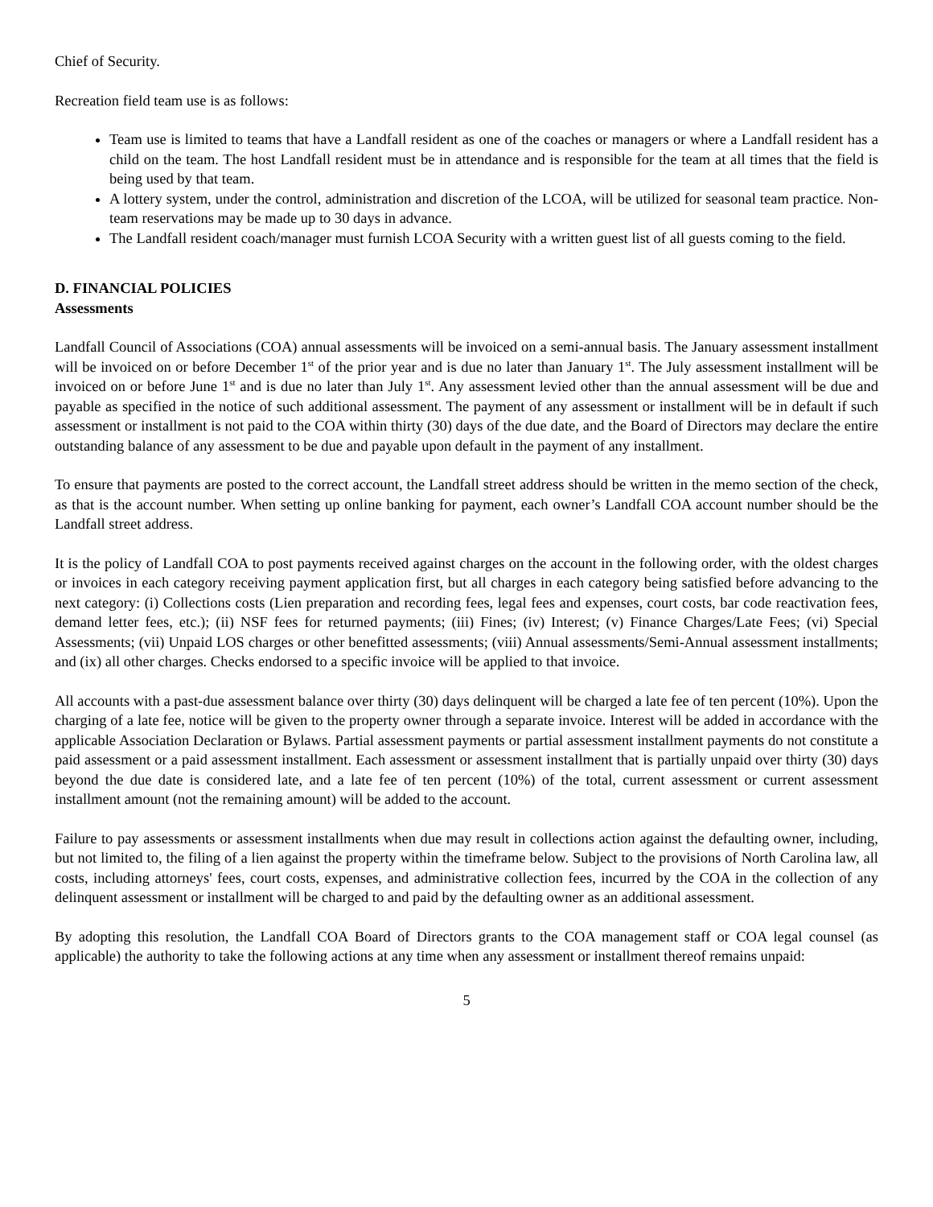Chief of Security.
Recreation field team use is as follows:
Team use is limited to teams that have a Landfall resident as one of the coaches or managers or where a Landfall resident has a child on the team. The host Landfall resident must be in attendance and is responsible for the team at all times that the field is being used by that team.
A lottery system, under the control, administration and discretion of the LCOA, will be utilized for seasonal team practice. Non-team reservations may be made up to 30 days in advance.
The Landfall resident coach/manager must furnish LCOA Security with a written guest list of all guests coming to the field.
D. FINANCIAL POLICIES
Assessments
Landfall Council of Associations (COA) annual assessments will be invoiced on a semi-annual basis. The January assessment installment will be invoiced on or before December 1<sup>st</sup> of the prior year and is due no later than January 1<sup>st</sup>. The July assessment installment will be invoiced on or before June 1<sup>st</sup> and is due no later than July 1<sup>st</sup>. Any assessment levied other than the annual assessment will be due and payable as specified in the notice of such additional assessment. The payment of any assessment or installment will be in default if such assessment or installment is not paid to the COA within thirty (30) days of the due date, and the Board of Directors may declare the entire outstanding balance of any assessment to be due and payable upon default in the payment of any installment.
To ensure that payments are posted to the correct account, the Landfall street address should be written in the memo section of the check, as that is the account number. When setting up online banking for payment, each owner’s Landfall COA account number should be the Landfall street address.
It is the policy of Landfall COA to post payments received against charges on the account in the following order, with the oldest charges or invoices in each category receiving payment application first, but all charges in each category being satisfied before advancing to the next category: (i) Collections costs (Lien preparation and recording fees, legal fees and expenses, court costs, bar code reactivation fees, demand letter fees, etc.); (ii) NSF fees for returned payments; (iii) Fines; (iv) Interest; (v) Finance Charges/Late Fees; (vi) Special Assessments; (vii) Unpaid LOS charges or other benefitted assessments; (viii) Annual assessments/Semi-Annual assessment installments; and (ix) all other charges. Checks endorsed to a specific invoice will be applied to that invoice.
All accounts with a past-due assessment balance over thirty (30) days delinquent will be charged a late fee of ten percent (10%). Upon the charging of a late fee, notice will be given to the property owner through a separate invoice. Interest will be added in accordance with the applicable Association Declaration or Bylaws. Partial assessment payments or partial assessment installment payments do not constitute a paid assessment or a paid assessment installment. Each assessment or assessment installment that is partially unpaid over thirty (30) days beyond the due date is considered late, and a late fee of ten percent (10%) of the total, current assessment or current assessment installment amount (not the remaining amount) will be added to the account.
Failure to pay assessments or assessment installments when due may result in collections action against the defaulting owner, including, but not limited to, the filing of a lien against the property within the timeframe below. Subject to the provisions of North Carolina law, all costs, including attorneys' fees, court costs, expenses, and administrative collection fees, incurred by the COA in the collection of any delinquent assessment or installment will be charged to and paid by the defaulting owner as an additional assessment.
By adopting this resolution, the Landfall COA Board of Directors grants to the COA management staff or COA legal counsel (as applicable) the authority to take the following actions at any time when any assessment or installment thereof remains unpaid:
5